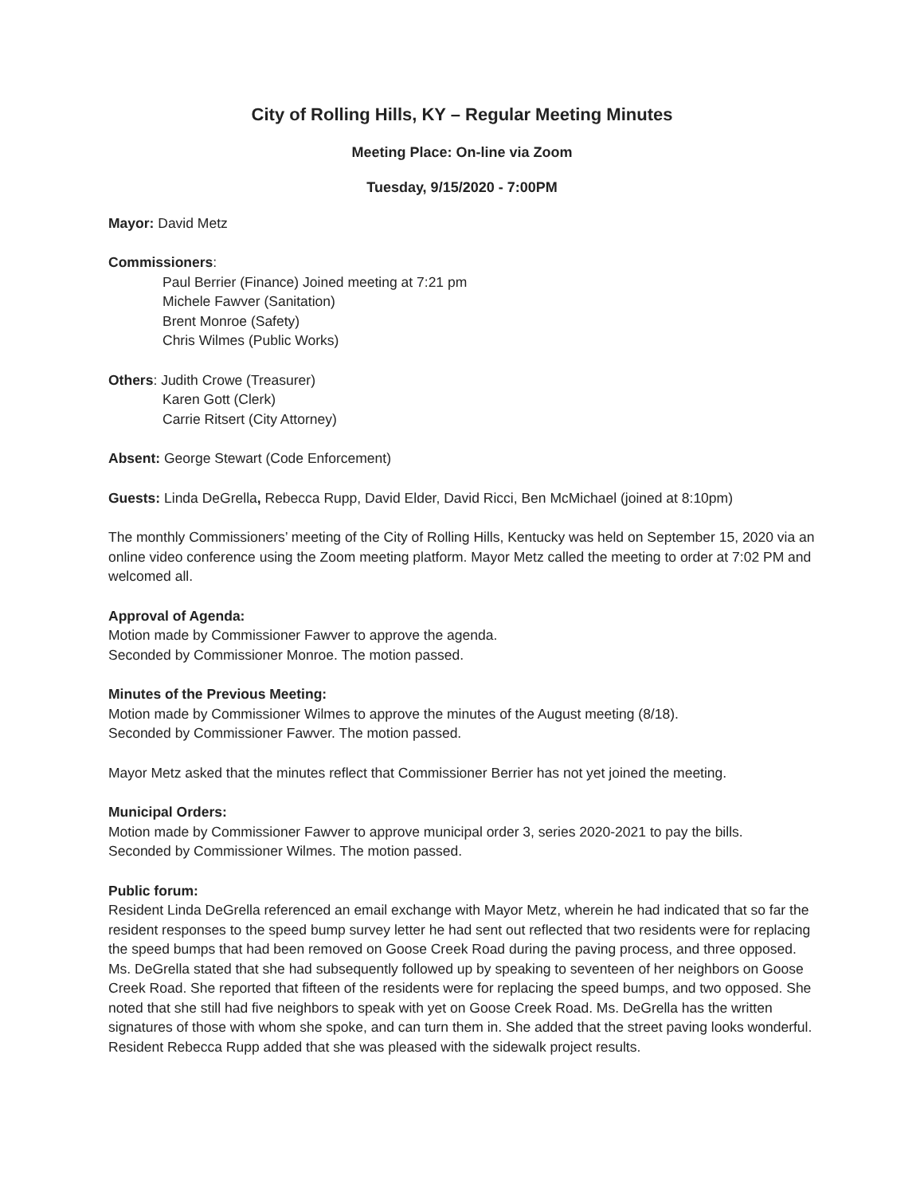City of Rolling Hills, KY – Regular Meeting Minutes
Meeting Place: On-line via Zoom
Tuesday, 9/15/2020 - 7:00PM
Mayor: David Metz
Commissioners:
Paul Berrier (Finance) Joined meeting at 7:21 pm
Michele Fawver (Sanitation)
Brent Monroe (Safety)
Chris Wilmes (Public Works)
Others: Judith Crowe (Treasurer)
Karen Gott (Clerk)
Carrie Ritsert (City Attorney)
Absent: George Stewart (Code Enforcement)
Guests: Linda DeGrella, Rebecca Rupp, David Elder, David Ricci, Ben McMichael (joined at 8:10pm)
The monthly Commissioners’ meeting of the City of Rolling Hills, Kentucky was held on September 15, 2020 via an online video conference using the Zoom meeting platform. Mayor Metz called the meeting to order at 7:02 PM and welcomed all.
Approval of Agenda:
Motion made by Commissioner Fawver to approve the agenda.
Seconded by Commissioner Monroe. The motion passed.
Minutes of the Previous Meeting:
Motion made by Commissioner Wilmes to approve the minutes of the August meeting (8/18).
Seconded by Commissioner Fawver. The motion passed.
Mayor Metz asked that the minutes reflect that Commissioner Berrier has not yet joined the meeting.
Municipal Orders:
Motion made by Commissioner Fawver to approve municipal order 3, series 2020-2021 to pay the bills.
Seconded by Commissioner Wilmes. The motion passed.
Public forum:
Resident Linda DeGrella referenced an email exchange with Mayor Metz, wherein he had indicated that so far the resident responses to the speed bump survey letter he had sent out reflected that two residents were for replacing the speed bumps that had been removed on Goose Creek Road during the paving process, and three opposed. Ms. DeGrella stated that she had subsequently followed up by speaking to seventeen of her neighbors on Goose Creek Road. She reported that fifteen of the residents were for replacing the speed bumps, and two opposed. She noted that she still had five neighbors to speak with yet on Goose Creek Road. Ms. DeGrella has the written signatures of those with whom she spoke, and can turn them in. She added that the street paving looks wonderful. Resident Rebecca Rupp added that she was pleased with the sidewalk project results.